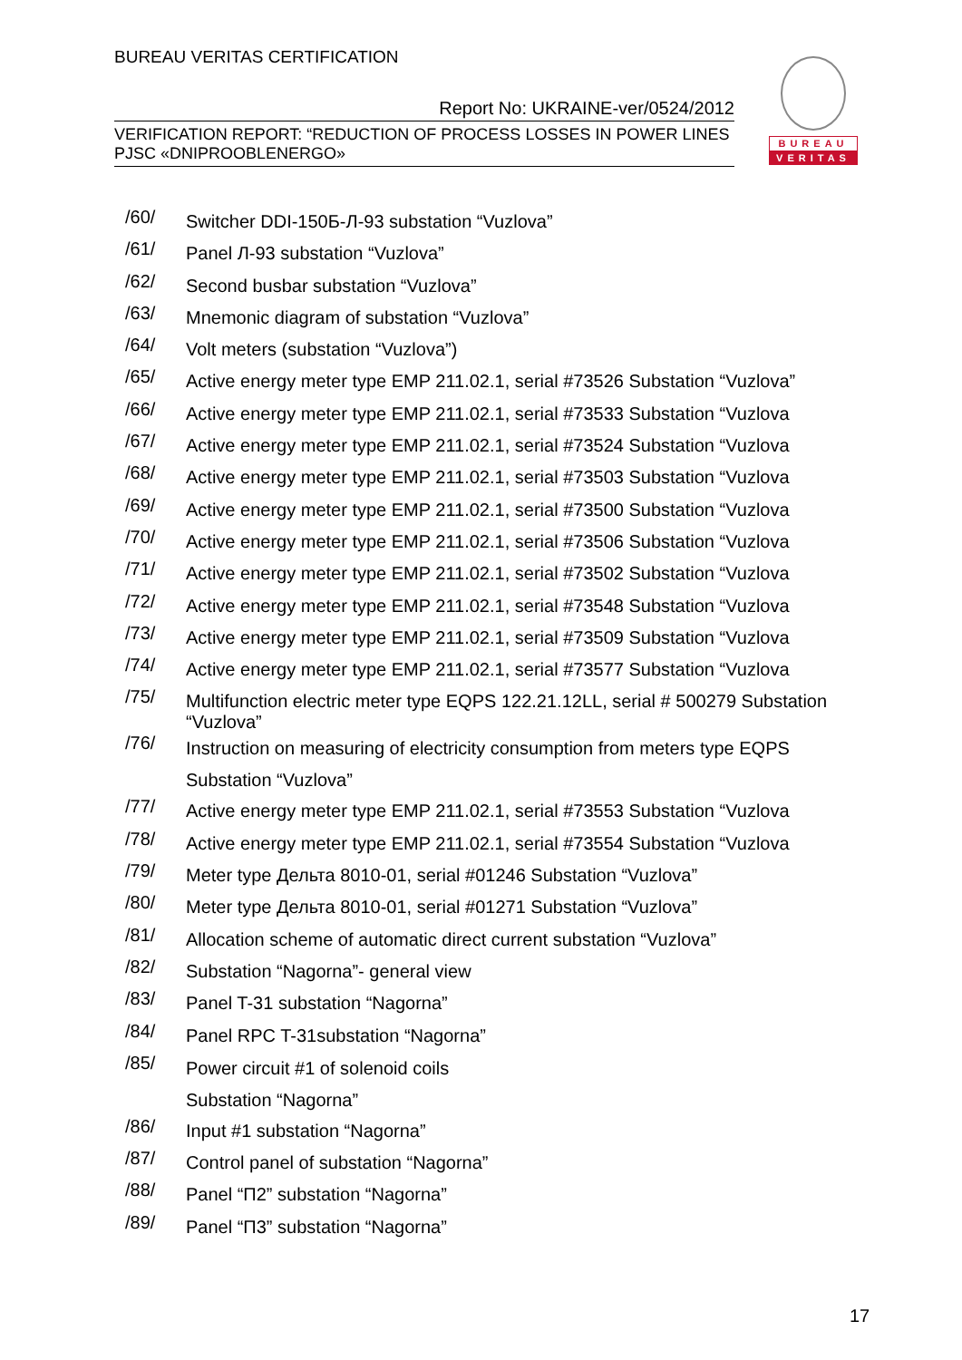BUREAU VERITAS CERTIFICATION
Report No: UKRAINE-ver/0524/2012
VERIFICATION REPORT: “REDUCTION OF PROCESS LOSSES IN POWER LINES
PJSC «DNIPROOBLENERGO»
BUREAU
VERITAS
/60/
Switcher DDI-150Б-Л-93 substation “Vuzlova”
/61/
Panel Л-93 substation “Vuzlova”
/62/
Second busbar substation “Vuzlova”
/63/
Mnemonic diagram of substation “Vuzlova”
/64/
Volt meters (substation “Vuzlova”)
/65/
Active energy meter type EMP 211.02.1, serial #73526 Substation “Vuzlova”
/66/
Active energy meter type EMP 211.02.1, serial #73533 Substation “Vuzlova
/67/
Active energy meter type EMP 211.02.1, serial #73524 Substation “Vuzlova
/68/
Active energy meter type EMP 211.02.1, serial #73503 Substation “Vuzlova
/69/
Active energy meter type EMP 211.02.1, serial #73500 Substation “Vuzlova
/70/
Active energy meter type EMP 211.02.1, serial #73506 Substation “Vuzlova
/71/
Active energy meter type EMP 211.02.1, serial #73502 Substation “Vuzlova
/72/
Active energy meter type EMP 211.02.1, serial #73548 Substation “Vuzlova
/73/
Active energy meter type EMP 211.02.1, serial #73509 Substation “Vuzlova
/74/
Active energy meter type EMP 211.02.1, serial #73577 Substation “Vuzlova
/75/
Multifunction electric meter type EQPS 122.21.12LL, serial # 500279 Substation “Vuzlova”
/76/
Instruction on measuring of electricity consumption from meters type EQPS
Substation “Vuzlova”
/77/
Active energy meter type EMP 211.02.1, serial #73553 Substation “Vuzlova
/78/
Active energy meter type EMP 211.02.1, serial #73554 Substation “Vuzlova
/79/
Meter type Дельта 8010-01, serial #01246 Substation “Vuzlova”
/80/
Meter type Дельта 8010-01, serial #01271 Substation “Vuzlova”
/81/
Allocation scheme of automatic direct current substation “Vuzlova”
/82/
Substation “Nagorna”- general view
/83/
Panel T-31 substation “Nagorna”
/84/
Panel RPC T-31substation “Nagorna”
/85/
Power circuit #1 of solenoid coils
Substation “Nagorna”
/86/
Input #1 substation “Nagorna”
/87/
Control panel of substation “Nagorna”
/88/
Panel “П2” substation “Nagorna”
/89/
Panel “П3” substation “Nagorna”
17